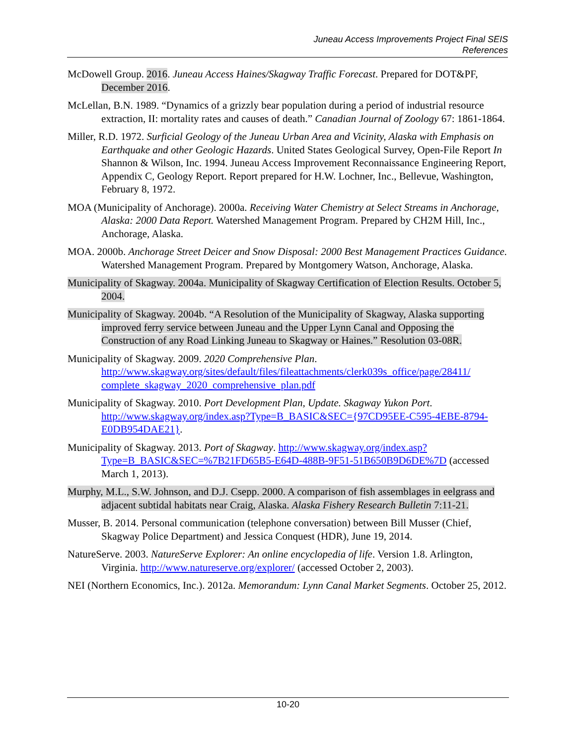Juneau Access Improvements Project Final SEIS
References
McDowell Group. 2016. Juneau Access Haines/Skagway Traffic Forecast. Prepared for DOT&PF, December 2016.
McLellan, B.N. 1989. “Dynamics of a grizzly bear population during a period of industrial resource extraction, II: mortality rates and causes of death.” Canadian Journal of Zoology 67: 1861-1864.
Miller, R.D. 1972. Surficial Geology of the Juneau Urban Area and Vicinity, Alaska with Emphasis on Earthquake and other Geologic Hazards. United States Geological Survey, Open-File Report In Shannon & Wilson, Inc. 1994. Juneau Access Improvement Reconnaissance Engineering Report, Appendix C, Geology Report. Report prepared for H.W. Lochner, Inc., Bellevue, Washington, February 8, 1972.
MOA (Municipality of Anchorage). 2000a. Receiving Water Chemistry at Select Streams in Anchorage, Alaska: 2000 Data Report. Watershed Management Program. Prepared by CH2M Hill, Inc., Anchorage, Alaska.
MOA. 2000b. Anchorage Street Deicer and Snow Disposal: 2000 Best Management Practices Guidance. Watershed Management Program. Prepared by Montgomery Watson, Anchorage, Alaska.
Municipality of Skagway. 2004a. Municipality of Skagway Certification of Election Results. October 5, 2004.
Municipality of Skagway. 2004b. “A Resolution of the Municipality of Skagway, Alaska supporting improved ferry service between Juneau and the Upper Lynn Canal and Opposing the Construction of any Road Linking Juneau to Skagway or Haines.” Resolution 03-08R.
Municipality of Skagway. 2009. 2020 Comprehensive Plan. http://www.skagway.org/sites/default/files/fileattachments/clerk039s_office/page/28411/ complete_skagway_2020_comprehensive_plan.pdf
Municipality of Skagway. 2010. Port Development Plan, Update. Skagway Yukon Port. http://www.skagway.org/index.asp?Type=B_BASIC&SEC={97CD95EE-C595-4EBE-8794-E0DB954DAE21}.
Municipality of Skagway. 2013. Port of Skagway. http://www.skagway.org/index.asp?Type=B_BASIC&SEC=%7B21FD65B5-E64D-488B-9F51-51B650B9D6DE%7D (accessed March 1, 2013).
Murphy, M.L., S.W. Johnson, and D.J. Csepp. 2000. A comparison of fish assemblages in eelgrass and adjacent subtidal habitats near Craig, Alaska. Alaska Fishery Research Bulletin 7:11-21.
Musser, B. 2014. Personal communication (telephone conversation) between Bill Musser (Chief, Skagway Police Department) and Jessica Conquest (HDR), June 19, 2014.
NatureServe. 2003. NatureServe Explorer: An online encyclopedia of life. Version 1.8. Arlington, Virginia. http://www.natureserve.org/explorer/ (accessed October 2, 2003).
NEI (Northern Economics, Inc.). 2012a. Memorandum: Lynn Canal Market Segments. October 25, 2012.
10-20